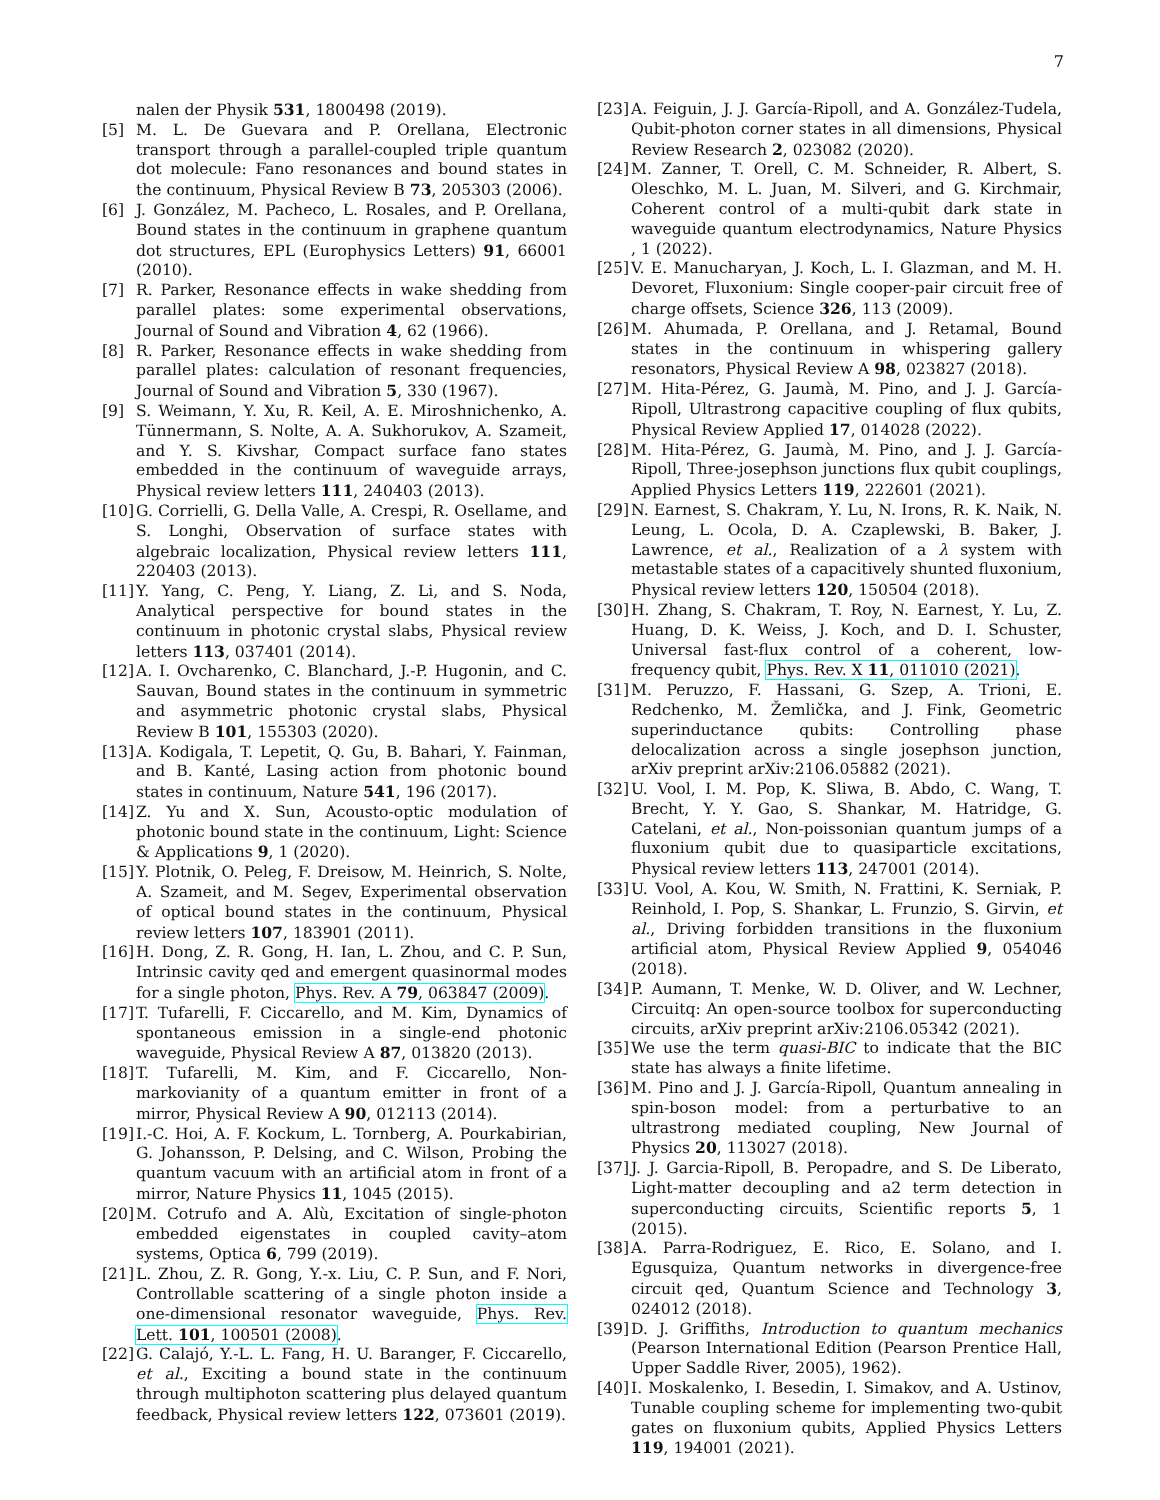7
nalen der Physik 531, 1800498 (2019).
[5] M. L. De Guevara and P. Orellana, Electronic transport through a parallel-coupled triple quantum dot molecule: Fano resonances and bound states in the continuum, Physical Review B 73, 205303 (2006).
[6] J. González, M. Pacheco, L. Rosales, and P. Orellana, Bound states in the continuum in graphene quantum dot structures, EPL (Europhysics Letters) 91, 66001 (2010).
[7] R. Parker, Resonance effects in wake shedding from parallel plates: some experimental observations, Journal of Sound and Vibration 4, 62 (1966).
[8] R. Parker, Resonance effects in wake shedding from parallel plates: calculation of resonant frequencies, Journal of Sound and Vibration 5, 330 (1967).
[9] S. Weimann, Y. Xu, R. Keil, A. E. Miroshnichenko, A. Tünnermann, S. Nolte, A. A. Sukhorukov, A. Szameit, and Y. S. Kivshar, Compact surface fano states embedded in the continuum of waveguide arrays, Physical review letters 111, 240403 (2013).
[10] G. Corrielli, G. Della Valle, A. Crespi, R. Osellame, and S. Longhi, Observation of surface states with algebraic localization, Physical review letters 111, 220403 (2013).
[11] Y. Yang, C. Peng, Y. Liang, Z. Li, and S. Noda, Analytical perspective for bound states in the continuum in photonic crystal slabs, Physical review letters 113, 037401 (2014).
[12] A. I. Ovcharenko, C. Blanchard, J.-P. Hugonin, and C. Sauvan, Bound states in the continuum in symmetric and asymmetric photonic crystal slabs, Physical Review B 101, 155303 (2020).
[13] A. Kodigala, T. Lepetit, Q. Gu, B. Bahari, Y. Fainman, and B. Kanté, Lasing action from photonic bound states in continuum, Nature 541, 196 (2017).
[14] Z. Yu and X. Sun, Acousto-optic modulation of photonic bound state in the continuum, Light: Science & Applications 9, 1 (2020).
[15] Y. Plotnik, O. Peleg, F. Dreisow, M. Heinrich, S. Nolte, A. Szameit, and M. Segev, Experimental observation of optical bound states in the continuum, Physical review letters 107, 183901 (2011).
[16] H. Dong, Z. R. Gong, H. Ian, L. Zhou, and C. P. Sun, Intrinsic cavity qed and emergent quasinormal modes for a single photon, Phys. Rev. A 79, 063847 (2009).
[17] T. Tufarelli, F. Ciccarello, and M. Kim, Dynamics of spontaneous emission in a single-end photonic waveguide, Physical Review A 87, 013820 (2013).
[18] T. Tufarelli, M. Kim, and F. Ciccarello, Non-markovianity of a quantum emitter in front of a mirror, Physical Review A 90, 012113 (2014).
[19] I.-C. Hoi, A. F. Kockum, L. Tornberg, A. Pourkabirian, G. Johansson, P. Delsing, and C. Wilson, Probing the quantum vacuum with an artificial atom in front of a mirror, Nature Physics 11, 1045 (2015).
[20] M. Cotrufo and A. Alù, Excitation of single-photon embedded eigenstates in coupled cavity–atom systems, Optica 6, 799 (2019).
[21] L. Zhou, Z. R. Gong, Y.-x. Liu, C. P. Sun, and F. Nori, Controllable scattering of a single photon inside a one-dimensional resonator waveguide, Phys. Rev. Lett. 101, 100501 (2008).
[22] G. Calajó, Y.-L. L. Fang, H. U. Baranger, F. Ciccarello, et al., Exciting a bound state in the continuum through multiphoton scattering plus delayed quantum feedback, Physical review letters 122, 073601 (2019).
[23] A. Feiguin, J. J. García-Ripoll, and A. González-Tudela, Qubit-photon corner states in all dimensions, Physical Review Research 2, 023082 (2020).
[24] M. Zanner, T. Orell, C. M. Schneider, R. Albert, S. Oleschko, M. L. Juan, M. Silveri, and G. Kirchmair, Coherent control of a multi-qubit dark state in waveguide quantum electrodynamics, Nature Physics , 1 (2022).
[25] V. E. Manucharyan, J. Koch, L. I. Glazman, and M. H. Devoret, Fluxonium: Single cooper-pair circuit free of charge offsets, Science 326, 113 (2009).
[26] M. Ahumada, P. Orellana, and J. Retamal, Bound states in the continuum in whispering gallery resonators, Physical Review A 98, 023827 (2018).
[27] M. Hita-Pérez, G. Jaumà, M. Pino, and J. J. García-Ripoll, Ultrastrong capacitive coupling of flux qubits, Physical Review Applied 17, 014028 (2022).
[28] M. Hita-Pérez, G. Jaumà, M. Pino, and J. J. García-Ripoll, Three-josephson junctions flux qubit couplings, Applied Physics Letters 119, 222601 (2021).
[29] N. Earnest, S. Chakram, Y. Lu, N. Irons, R. K. Naik, N. Leung, L. Ocola, D. A. Czaplewski, B. Baker, J. Lawrence, et al., Realization of a λ system with metastable states of a capacitively shunted fluxonium, Physical review letters 120, 150504 (2018).
[30] H. Zhang, S. Chakram, T. Roy, N. Earnest, Y. Lu, Z. Huang, D. K. Weiss, J. Koch, and D. I. Schuster, Universal fast-flux control of a coherent, low-frequency qubit, Phys. Rev. X 11, 011010 (2021).
[31] M. Peruzzo, F. Hassani, G. Szep, A. Trioni, E. Redchenko, M. Žemlička, and J. Fink, Geometric superinductance qubits: Controlling phase delocalization across a single josephson junction, arXiv preprint arXiv:2106.05882 (2021).
[32] U. Vool, I. M. Pop, K. Sliwa, B. Abdo, C. Wang, T. Brecht, Y. Y. Gao, S. Shankar, M. Hatridge, G. Catelani, et al., Non-poissonian quantum jumps of a fluxonium qubit due to quasiparticle excitations, Physical review letters 113, 247001 (2014).
[33] U. Vool, A. Kou, W. Smith, N. Frattini, K. Serniak, P. Reinhold, I. Pop, S. Shankar, L. Frunzio, S. Girvin, et al., Driving forbidden transitions in the fluxonium artificial atom, Physical Review Applied 9, 054046 (2018).
[34] P. Aumann, T. Menke, W. D. Oliver, and W. Lechner, Circuitq: An open-source toolbox for superconducting circuits, arXiv preprint arXiv:2106.05342 (2021).
[35] We use the term quasi-BIC to indicate that the BIC state has always a finite lifetime.
[36] M. Pino and J. J. García-Ripoll, Quantum annealing in spin-boson model: from a perturbative to an ultrastrong mediated coupling, New Journal of Physics 20, 113027 (2018).
[37] J. J. Garcia-Ripoll, B. Peropadre, and S. De Liberato, Light-matter decoupling and a2 term detection in superconducting circuits, Scientific reports 5, 1 (2015).
[38] A. Parra-Rodriguez, E. Rico, E. Solano, and I. Egusquiza, Quantum networks in divergence-free circuit qed, Quantum Science and Technology 3, 024012 (2018).
[39] D. J. Griffiths, Introduction to quantum mechanics (Pearson International Edition (Pearson Prentice Hall, Upper Saddle River, 2005), 1962).
[40] I. Moskalenko, I. Besedin, I. Simakov, and A. Ustinov, Tunable coupling scheme for implementing two-qubit gates on fluxonium qubits, Applied Physics Letters 119, 194001 (2021).